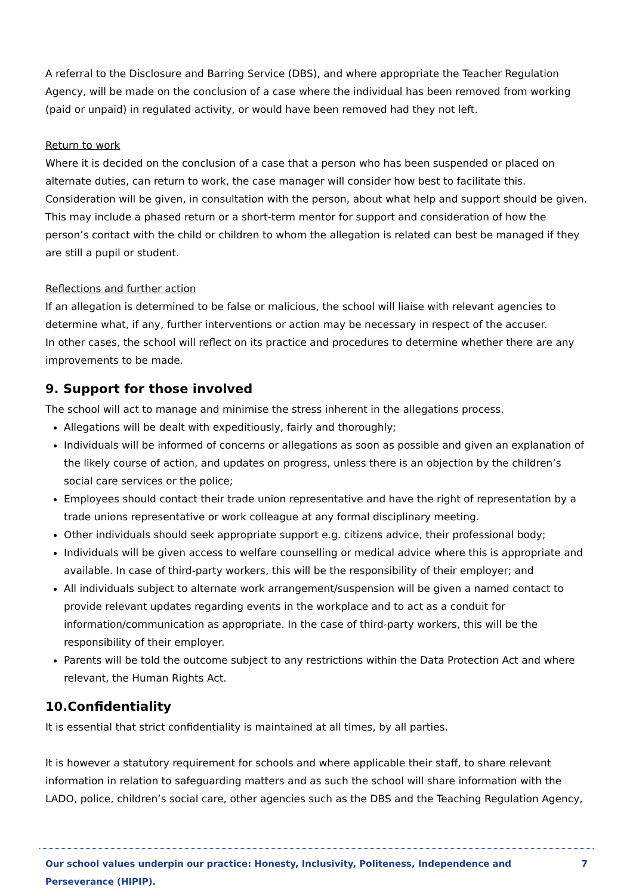A referral to the Disclosure and Barring Service (DBS), and where appropriate the Teacher Regulation Agency, will be made on the conclusion of a case where the individual has been removed from working (paid or unpaid) in regulated activity, or would have been removed had they not left.
Return to work
Where it is decided on the conclusion of a case that a person who has been suspended or placed on alternate duties, can return to work, the case manager will consider how best to facilitate this. Consideration will be given, in consultation with the person, about what help and support should be given. This may include a phased return or a short-term mentor for support and consideration of how the person’s contact with the child or children to whom the allegation is related can best be managed if they are still a pupil or student.
Reflections and further action
If an allegation is determined to be false or malicious, the school will liaise with relevant agencies to determine what, if any, further interventions or action may be necessary in respect of the accuser.
In other cases, the school will reflect on its practice and procedures to determine whether there are any improvements to be made.
9. Support for those involved
The school will act to manage and minimise the stress inherent in the allegations process.
Allegations will be dealt with expeditiously, fairly and thoroughly;
Individuals will be informed of concerns or allegations as soon as possible and given an explanation of the likely course of action, and updates on progress, unless there is an objection by the children’s social care services or the police;
Employees should contact their trade union representative and have the right of representation by a trade unions representative or work colleague at any formal disciplinary meeting.
Other individuals should seek appropriate support e.g. citizens advice, their professional body;
Individuals will be given access to welfare counselling or medical advice where this is appropriate and available. In case of third-party workers, this will be the responsibility of their employer; and
All individuals subject to alternate work arrangement/suspension will be given a named contact to provide relevant updates regarding events in the workplace and to act as a conduit for information/communication as appropriate. In the case of third-party workers, this will be the responsibility of their employer.
Parents will be told the outcome subject to any restrictions within the Data Protection Act and where relevant, the Human Rights Act.
10.Confidentiality
It is essential that strict confidentiality is maintained at all times, by all parties.
It is however a statutory requirement for schools and where applicable their staff, to share relevant information in relation to safeguarding matters and as such the school will share information with the LADO, police, children’s social care, other agencies such as the DBS and the Teaching Regulation Agency,
Our school values underpin our practice: Honesty, Inclusivity, Politeness, Independence and Perseverance (HIPIP). 7